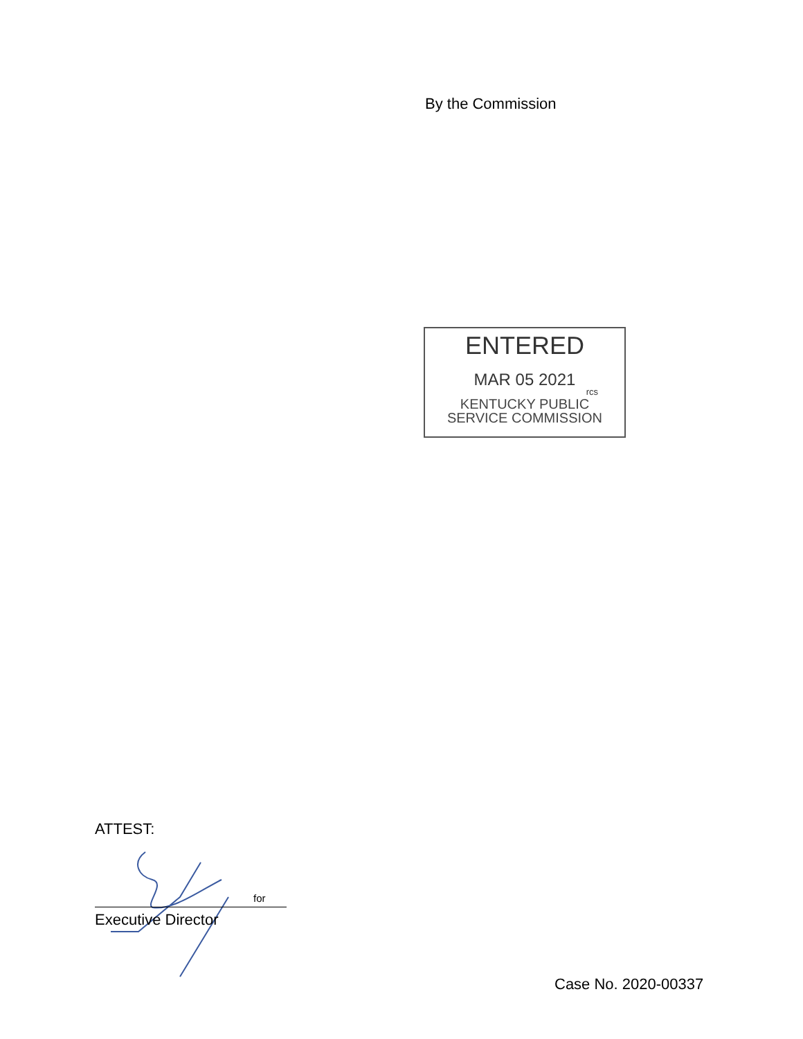By the Commission
ENTERED
MAR 05 2021
rcs
KENTUCKY PUBLIC
SERVICE COMMISSION
ATTEST:
for
Executive Director
Case No. 2020-00337